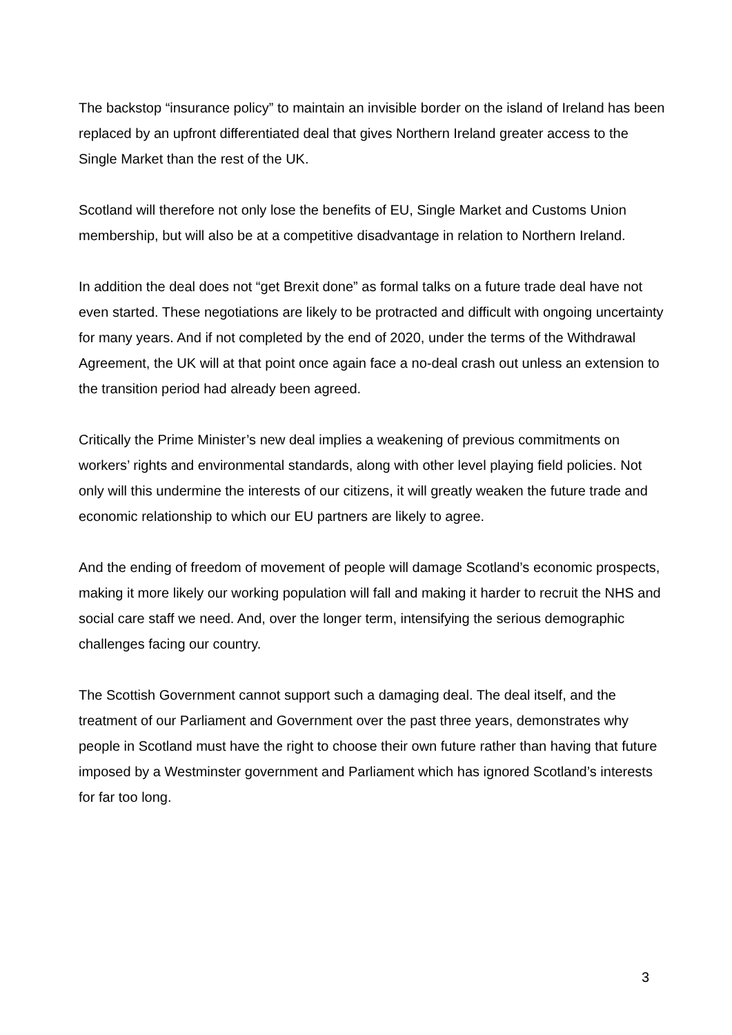The backstop “insurance policy” to maintain an invisible border on the island of Ireland has been replaced by an upfront differentiated deal that gives Northern Ireland greater access to the Single Market than the rest of the UK.
Scotland will therefore not only lose the benefits of EU, Single Market and Customs Union membership, but will also be at a competitive disadvantage in relation to Northern Ireland.
In addition the deal does not “get Brexit done” as formal talks on a future trade deal have not even started. These negotiations are likely to be protracted and difficult with ongoing uncertainty for many years. And if not completed by the end of 2020, under the terms of the Withdrawal Agreement, the UK will at that point once again face a no-deal crash out unless an extension to the transition period had already been agreed.
Critically the Prime Minister’s new deal implies a weakening of previous commitments on workers’ rights and environmental standards, along with other level playing field policies. Not only will this undermine the interests of our citizens, it will greatly weaken the future trade and economic relationship to which our EU partners are likely to agree.
And the ending of freedom of movement of people will damage Scotland’s economic prospects, making it more likely our working population will fall and making it harder to recruit the NHS and social care staff we need. And, over the longer term, intensifying the serious demographic challenges facing our country.
The Scottish Government cannot support such a damaging deal. The deal itself, and the treatment of our Parliament and Government over the past three years, demonstrates why people in Scotland must have the right to choose their own future rather than having that future imposed by a Westminster government and Parliament which has ignored Scotland’s interests for far too long.
3